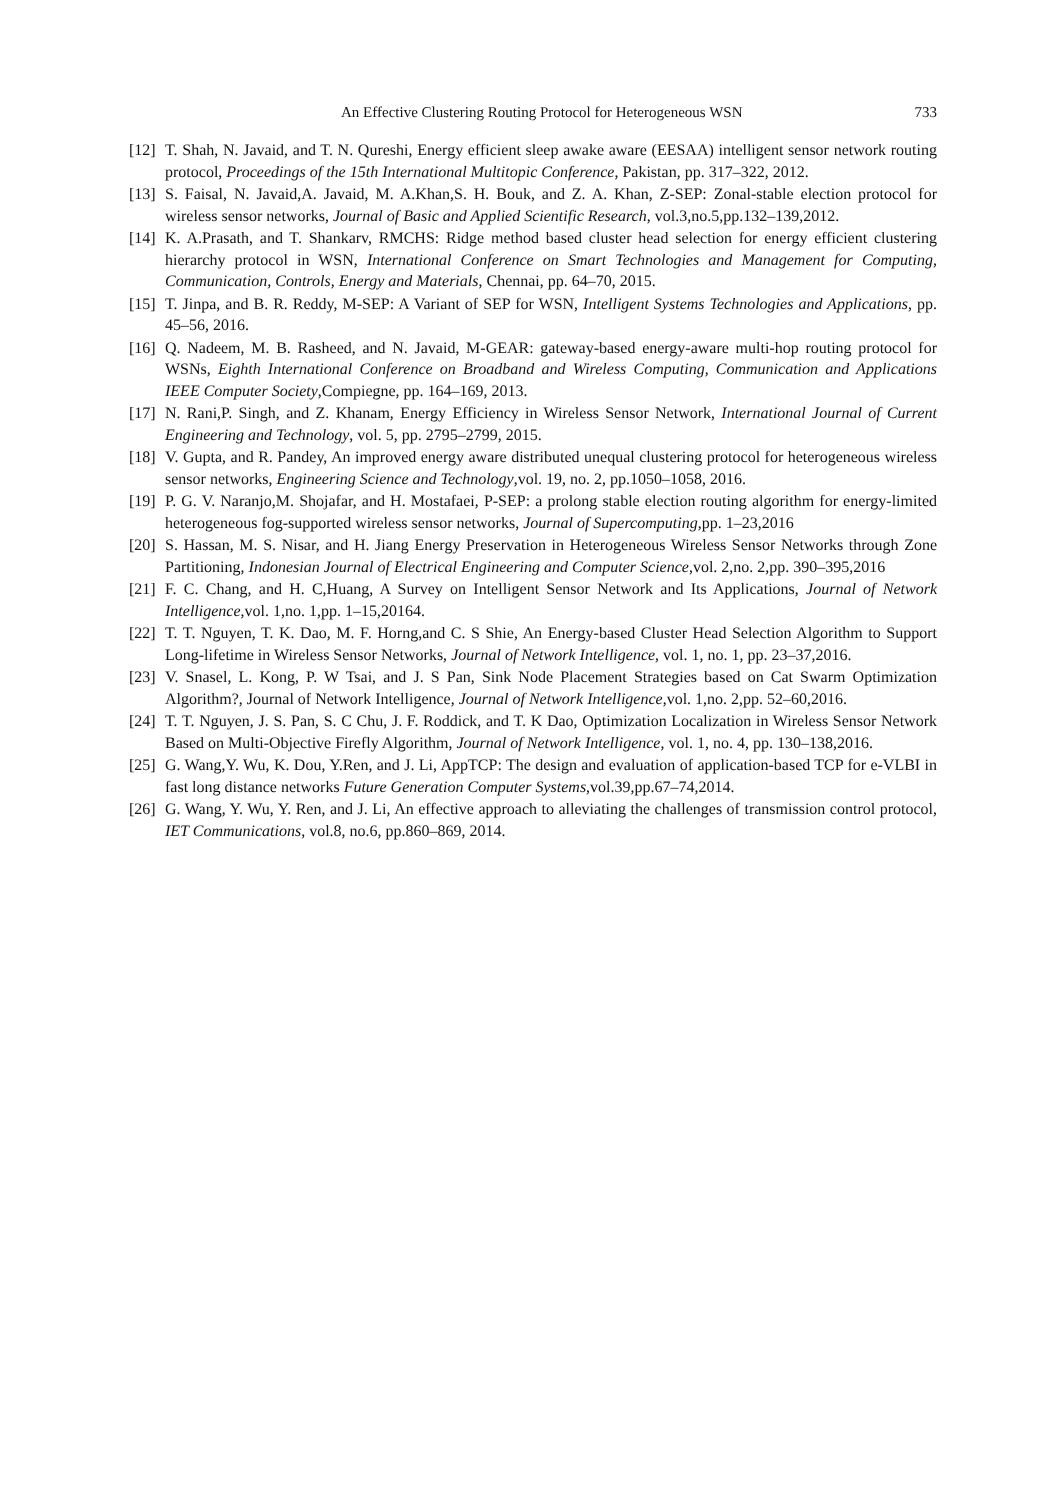An Effective Clustering Routing Protocol for Heterogeneous WSN 733
[12]
T. Shah, N. Javaid, and T. N. Qureshi, Energy efficient sleep awake aware (EESAA) intelligent sensor network routing protocol, Proceedings of the 15th International Multitopic Conference, Pakistan, pp. 317–322, 2012.
[13]
S. Faisal, N. Javaid,A. Javaid, M. A.Khan,S. H. Bouk, and Z. A. Khan, Z-SEP: Zonal-stable election protocol for wireless sensor networks, Journal of Basic and Applied Scientific Research, vol.3,no.5,pp.132–139,2012.
[14]
K. A.Prasath, and T. Shankarv, RMCHS: Ridge method based cluster head selection for energy efficient clustering hierarchy protocol in WSN, International Conference on Smart Technologies and Management for Computing, Communication, Controls, Energy and Materials, Chennai, pp. 64–70, 2015.
[15]
T. Jinpa, and B. R. Reddy, M-SEP: A Variant of SEP for WSN, Intelligent Systems Technologies and Applications, pp. 45–56, 2016.
[16]
Q. Nadeem, M. B. Rasheed, and N. Javaid, M-GEAR: gateway-based energy-aware multi-hop routing protocol for WSNs, Eighth International Conference on Broadband and Wireless Computing, Communication and Applications IEEE Computer Society,Compiegne, pp. 164–169, 2013.
[17]
N. Rani,P. Singh, and Z. Khanam, Energy Efficiency in Wireless Sensor Network, International Journal of Current Engineering and Technology, vol. 5, pp. 2795–2799, 2015.
[18]
V. Gupta, and R. Pandey, An improved energy aware distributed unequal clustering protocol for heterogeneous wireless sensor networks, Engineering Science and Technology,vol. 19, no. 2, pp.1050–1058, 2016.
[19]
P. G. V. Naranjo,M. Shojafar, and H. Mostafaei, P-SEP: a prolong stable election routing algorithm for energy-limited heterogeneous fog-supported wireless sensor networks, Journal of Supercomputing,pp. 1–23,2016
[20]
S. Hassan, M. S. Nisar, and H. Jiang Energy Preservation in Heterogeneous Wireless Sensor Networks through Zone Partitioning, Indonesian Journal of Electrical Engineering and Computer Science,vol. 2,no. 2,pp. 390–395,2016
[21]
F. C. Chang, and H. C,Huang, A Survey on Intelligent Sensor Network and Its Applications, Journal of Network Intelligence,vol. 1,no. 1,pp. 1–15,20164.
[22]
T. T. Nguyen, T. K. Dao, M. F. Horng,and C. S Shie, An Energy-based Cluster Head Selection Algorithm to Support Long-lifetime in Wireless Sensor Networks, Journal of Network Intelligence, vol. 1, no. 1, pp. 23–37,2016.
[23]
V. Snasel, L. Kong, P. W Tsai, and J. S Pan, Sink Node Placement Strategies based on Cat Swarm Optimization Algorithm?, Journal of Network Intelligence, Journal of Network Intelligence,vol. 1,no. 2,pp. 52–60,2016.
[24]
T. T. Nguyen, J. S. Pan, S. C Chu, J. F. Roddick, and T. K Dao, Optimization Localization in Wireless Sensor Network Based on Multi-Objective Firefly Algorithm, Journal of Network Intelligence, vol. 1, no. 4, pp. 130–138,2016.
[25]
G. Wang,Y. Wu, K. Dou, Y.Ren, and J. Li, AppTCP: The design and evaluation of application-based TCP for e-VLBI in fast long distance networks Future Generation Computer Systems,vol.39,pp.67–74,2014.
[26]
G. Wang, Y. Wu, Y. Ren, and J. Li, An effective approach to alleviating the challenges of transmission control protocol, IET Communications, vol.8, no.6, pp.860–869, 2014.